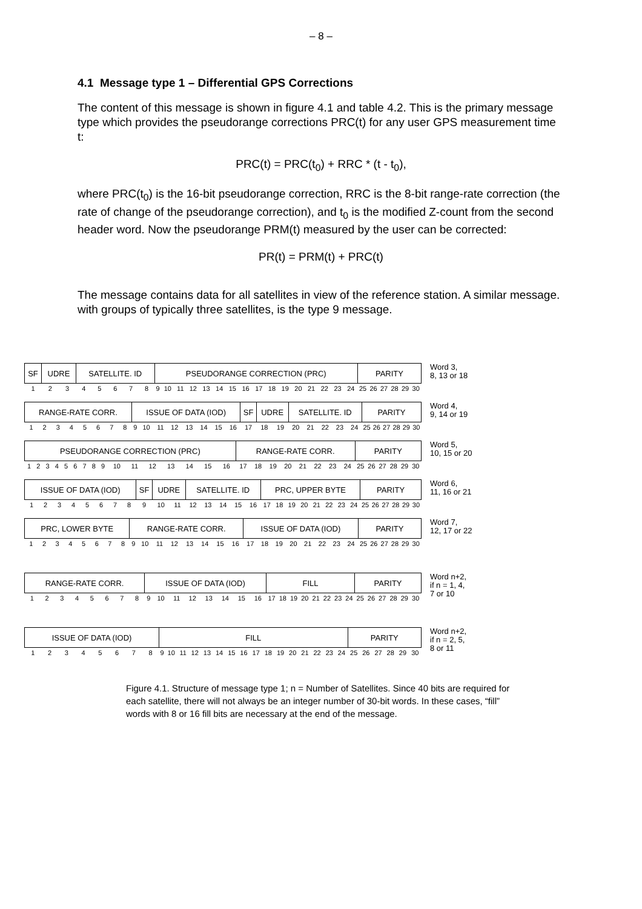– 8 –
4.1 Message type 1 – Differential GPS Corrections
The content of this message is shown in figure 4.1 and table 4.2. This is the primary message type which provides the pseudorange corrections PRC(t) for any user GPS measurement time t:
PRC(t) = PRC(t<sub>0</sub>) + RRC * (t - t<sub>0</sub>),
where PRC(t<sub>0</sub>) is the 16-bit pseudorange correction, RRC is the 8-bit range-rate correction (the rate of change of the pseudorange correction), and t<sub>0</sub> is the modified Z-count from the second header word. Now the pseudorange PRM(t) measured by the user can be corrected:
PR(t) = PRM(t) + PRC(t)
The message contains data for all satellites in view of the reference station. A similar message. with groups of typically three satellites, is the type 9 message.
| SF | UDRE | | SATELLITE. ID | | | | | PSEUDORANGE CORRECTION (PRC) | | | | | | | | | | | | | | | | PARITY | | | | | |
| 1 | 2 | 3 | 4 | 5 | 6 | 7 | 8 | 9 | 10 | 11 | 12 | 13 | 14 | 15 | 16 | 17 | 18 | 19 | 20 | 21 | 22 | 23 | 24 | 25 | 26 | 27 | 28 | 29 | 30 |
Word 3,
8, 13 or 18
| RANGE-RATE CORR. | | | | | | | | ISSUE OF DATA (IOD) | | | | | | | | SF | UDRE | | SATELLITE. ID | | | | | PARITY | | | | | |
| 1 | 2 | 3 | 4 | 5 | 6 | 7 | 8 | 9 | 10 | 11 | 12 | 13 | 14 | 15 | 16 | 17 | 18 | 19 | 20 | 21 | 22 | 23 | 24 | 25 | 26 | 27 | 28 | 29 | 30 |
Word 4,
9, 14 or 19
| PSEUDORANGE CORRECTION (PRC) | | | | | | | | | | | | | | | | RANGE-RATE CORR. | | | | | | | | PARITY | | | | | |
| 1 | 2 | 3 | 4 | 5 | 6 | 7 | 8 | 9 | 10 | 11 | 12 | 13 | 14 | 15 | 16 | 17 | 18 | 19 | 20 | 21 | 22 | 23 | 24 | 25 | 26 | 27 | 28 | 29 | 30 |
Word 5,
10, 15 or 20
| ISSUE OF DATA (IOD) | | | | | | | | SF | UDRE | | SATELLITE. ID | | | | | PRC, UPPER BYTE | | | | | | | | PARITY | | | | | |
| 1 | 2 | 3 | 4 | 5 | 6 | 7 | 8 | 9 | 10 | 11 | 12 | 13 | 14 | 15 | 16 | 17 | 18 | 19 | 20 | 21 | 22 | 23 | 24 | 25 | 26 | 27 | 28 | 29 | 30 |
Word 6,
11, 16 or 21
| PRC, LOWER BYTE | | | | | | | | RANGE-RATE CORR. | | | | | | | | ISSUE OF DATA (IOD) | | | | | | | | PARITY | | | | | |
| 1 | 2 | 3 | 4 | 5 | 6 | 7 | 8 | 9 | 10 | 11 | 12 | 13 | 14 | 15 | 16 | 17 | 18 | 19 | 20 | 21 | 22 | 23 | 24 | 25 | 26 | 27 | 28 | 29 | 30 |
Word 7,
12, 17 or 22
| RANGE-RATE CORR. | | | | | | | | ISSUE OF DATA (IOD) | | | | | | | | FILL | | | | | | | | PARITY | | | | | |
| 1 | 2 | 3 | 4 | 5 | 6 | 7 | 8 | 9 | 10 | 11 | 12 | 13 | 14 | 15 | 16 | 17 | 18 | 19 | 20 | 21 | 22 | 23 | 24 | 25 | 26 | 27 | 28 | 29 | 30 |
Word n+2,
if n = 1, 4,
7 or 10
| ISSUE OF DATA (IOD) | | | | | | | | FILL | | | | | | | | | | | | | | | | PARITY | | | | | |
| 1 | 2 | 3 | 4 | 5 | 6 | 7 | 8 | 9 | 10 | 11 | 12 | 13 | 14 | 15 | 16 | 17 | 18 | 19 | 20 | 21 | 22 | 23 | 24 | 25 | 26 | 27 | 28 | 29 | 30 |
Word n+2,
if n = 2, 5,
8 or 11
Figure 4.1. Structure of message type 1; n = Number of Satellites. Since 40 bits are required for each satellite, there will not always be an integer number of 30-bit words. In these cases, “fill” words with 8 or 16 fill bits are necessary at the end of the message.